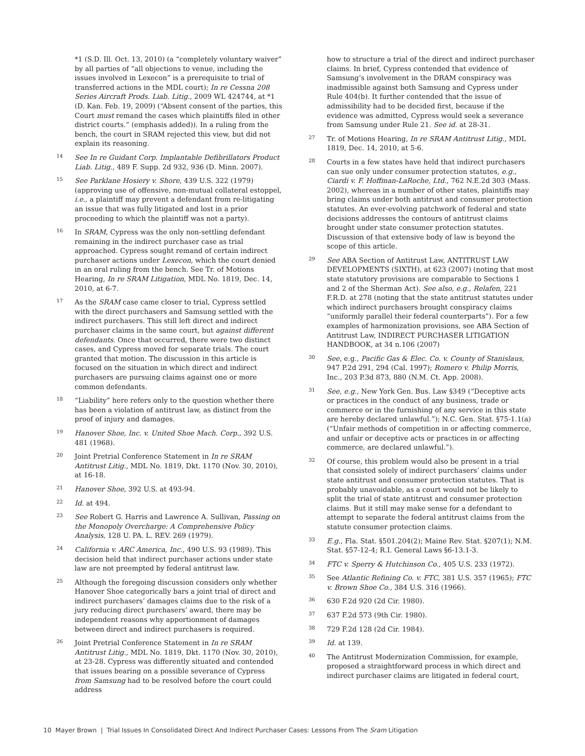*1 (S.D. Ill. Oct. 13, 2010) (a “completely voluntary waiver” by all parties of “all objections to venue, including the issues involved in Lexecon” is a prerequisite to trial of transferred actions in the MDL court); In re Cessna 208 Series Aircraft Prods. Liab. Litig., 2009 WL 424744, at *1 (D. Kan. Feb. 19, 2009) (“Absent consent of the parties, this Court must remand the cases which plaintiffs filed in other district courts.” (emphasis added)). In a ruling from the bench, the court in SRAM rejected this view, but did not explain its reasoning.
14
See In re Guidant Corp. Implantable Defibrillators Product Liab. Litig., 489 F. Supp. 2d 932, 936 (D. Minn. 2007).
15
See Parklane Hosiery v. Shore, 439 U.S. 322 (1979) (approving use of offensive, non-mutual collateral estoppel, i.e., a plaintiff may prevent a defendant from re-litigating an issue that was fully litigated and lost in a prior proceeding to which the plaintiff was not a party).
16
In SRAM, Cypress was the only non-settling defendant remaining in the indirect purchaser case as trial approached. Cypress sought remand of certain indirect purchaser actions under Lexecon, which the court denied in an oral ruling from the bench. See Tr. of Motions Hearing, In re SRAM Litigation, MDL No. 1819, Dec. 14, 2010, at 6-7.
17
As the SRAM case came closer to trial, Cypress settled with the direct purchasers and Samsung settled with the indirect purchasers. This still left direct and indirect purchaser claims in the same court, but against different defendants. Once that occurred, there were two distinct cases, and Cypress moved for separate trials. The court granted that motion. The discussion in this article is focused on the situation in which direct and indirect purchasers are pursuing claims against one or more common defendants.
18
“Liability” here refers only to the question whether there has been a violation of antitrust law, as distinct from the proof of injury and damages.
19
Hanover Shoe, Inc. v. United Shoe Mach. Corp., 392 U.S. 481 (1968).
20
Joint Pretrial Conference Statement in In re SRAM Antitrust Litig., MDL No. 1819, Dkt. 1170 (Nov. 30, 2010), at 16-18.
21
Hanover Shoe, 392 U.S. at 493-94.
22
Id. at 494.
23
See Robert G. Harris and Lawrence A. Sullivan, Passing on the Monopoly Overcharge: A Comprehensive Policy Analysis, 128 U. PA. L. REV. 269 (1979).
24
California v. ARC America, Inc., 490 U.S. 93 (1989). This decision held that indirect purchaser actions under state law are not preempted by federal antitrust law.
25
Although the foregoing discussion considers only whether Hanover Shoe categorically bars a joint trial of direct and indirect purchasers’ damages claims due to the risk of a jury reducing direct purchasers’ award, there may be independent reasons why apportionment of damages between direct and indirect purchasers is required.
26
Joint Pretrial Conference Statement in In re SRAM Antitrust Litig., MDL No. 1819, Dkt. 1170 (Nov. 30, 2010), at 23-28. Cypress was differently situated and contended that issues bearing on a possible severance of Cypress from Samsung had to be resolved before the court could address
how to structure a trial of the direct and indirect purchaser claims. In brief, Cypress contended that evidence of Samsung’s involvement in the DRAM conspiracy was inadmissible against both Samsung and Cypress under Rule 404(b). It further contended that the issue of admissibility had to be decided first, because if the evidence was admitted, Cypress would seek a severance from Samsung under Rule 21. See id. at 28-31.
27
Tr. of Motions Hearing, In re SRAM Antitrust Litig., MDL 1819, Dec. 14, 2010, at 5-6.
28
Courts in a few states have held that indirect purchasers can sue only under consumer protection statutes, e.g., Ciardi v. F. Hoffman-LaRoche, Ltd., 762 N.E.2d 303 (Mass. 2002), whereas in a number of other states, plaintiffs may bring claims under both antitrust and consumer protection statutes. An ever-evolving patchwork of federal and state decisions addresses the contours of antitrust claims brought under state consumer protection statutes. Discussion of that extensive body of law is beyond the scope of this article.
29
See ABA Section of Antitrust Law, ANTITRUST LAW DEVELOPMENTS (SIXTH), at 623 (2007) (noting that most state statutory provisions are comparable to Sections 1 and 2 of the Sherman Act). See also, e.g., Relafen, 221 F.R.D. at 278 (noting that the state antitrust statutes under which indirect purchasers brought conspiracy claims “uniformly parallel their federal counterparts”). For a few examples of harmonization provisions, see ABA Section of Antitrust Law, INDIRECT PURCHASER LITIGATION HANDBOOK, at 34 n.106 (2007)
30
See, e.g., Pacific Gas & Elec. Co. v. County of Stanislaus, 947 P.2d 291, 294 (Cal. 1997); Romero v. Philip Morris, Inc., 203 P.3d 873, 880 (N.M. Ct. App. 2008).
31
See, e.g., New York Gen. Bus. Law §349 (“Deceptive acts or practices in the conduct of any business, trade or commerce or in the furnishing of any service in this state are hereby declared unlawful.”); N.C. Gen. Stat. §75-1.1(a) (“Unfair methods of competition in or affecting commerce, and unfair or deceptive acts or practices in or affecting commerce, are declared unlawful.”).
32
Of course, this problem would also be present in a trial that consisted solely of indirect purchasers’ claims under state antitrust and consumer protection statutes. That is probably unavoidable, as a court would not be likely to split the trial of state antitrust and consumer protection claims. But it still may make sense for a defendant to attempt to separate the federal antitrust claims from the statute consumer protection claims.
33
E.g., Fla. Stat. §501.204(2); Maine Rev. Stat. §207(1); N.M. Stat. §57-12-4; R.I. General Laws §6-13.1-3.
34
FTC v. Sperry & Hutchinson Co., 405 U.S. 233 (1972).
35
See Atlantic Refining Co. v. FTC, 381 U.S. 357 (1965); FTC v. Brown Shoe Co., 384 U.S. 316 (1966).
36
630 F.2d 920 (2d Cir. 1980).
37
637 F.2d 573 (9th Cir. 1980).
38
729 F.2d 128 (2d Cir. 1984).
39
Id. at 139.
40
The Antitrust Modernization Commission, for example, proposed a straightforward process in which direct and indirect purchaser claims are litigated in federal court,
10 Mayer Brown | Trial Issues In Consolidated Direct And Indirect Purchaser Cases: Lessons From The Sram Litigation